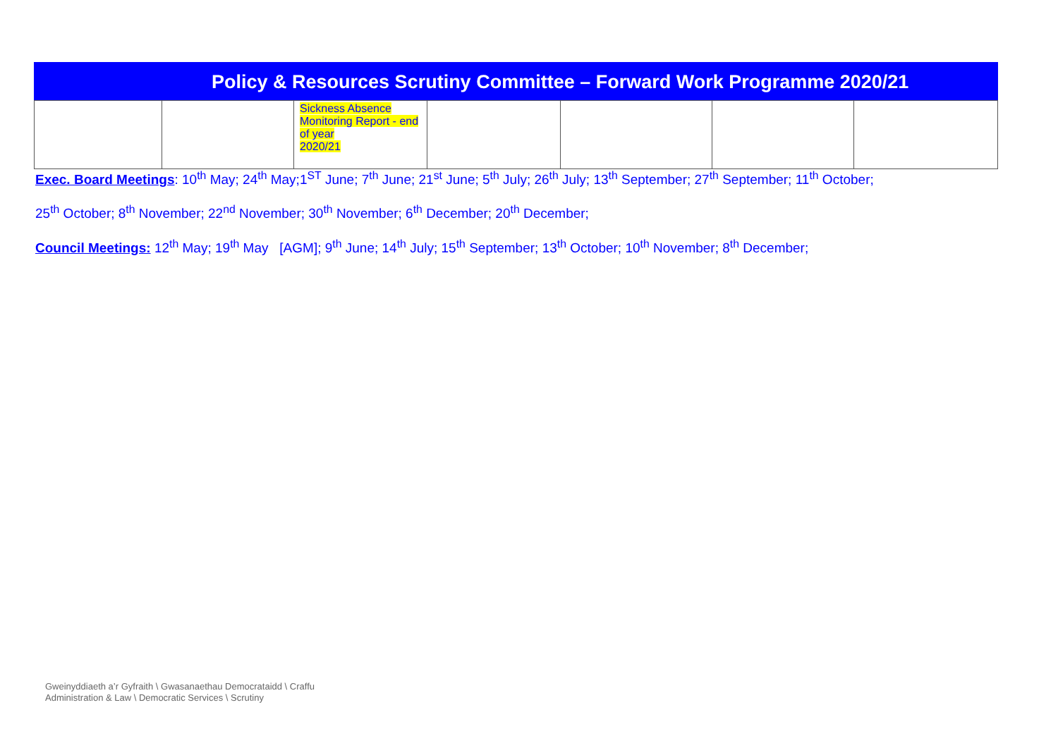Policy & Resources Scrutiny Committee – Forward Work Programme 2020/21
| | | Sickness Absence Monitoring Report - end of year 2020/21 | | | | |
Exec. Board Meetings: 10<sup>th</sup> May; 24<sup>th</sup> May;1<sup>ST</sup> June; 7<sup>th</sup> June; 21<sup>st</sup> June; 5<sup>th</sup> July; 26<sup>th</sup> July; 13<sup>th</sup> September; 27<sup>th</sup> September; 11<sup>th</sup> October;
25<sup>th</sup> October; 8<sup>th</sup> November; 22<sup>nd</sup> November; 30<sup>th</sup> November; 6<sup>th</sup> December; 20<sup>th</sup> December;
Council Meetings: 12<sup>th</sup> May; 19<sup>th</sup> May [AGM]; 9<sup>th</sup> June; 14<sup>th</sup> July; 15<sup>th</sup> September; 13<sup>th</sup> October; 10<sup>th</sup> November; 8<sup>th</sup> December;
Gweinyddiaeth a’r Gyfraith \ Gwasanaethau Democrataidd \ Craffu
Administration & Law \ Democratic Services \ Scrutiny